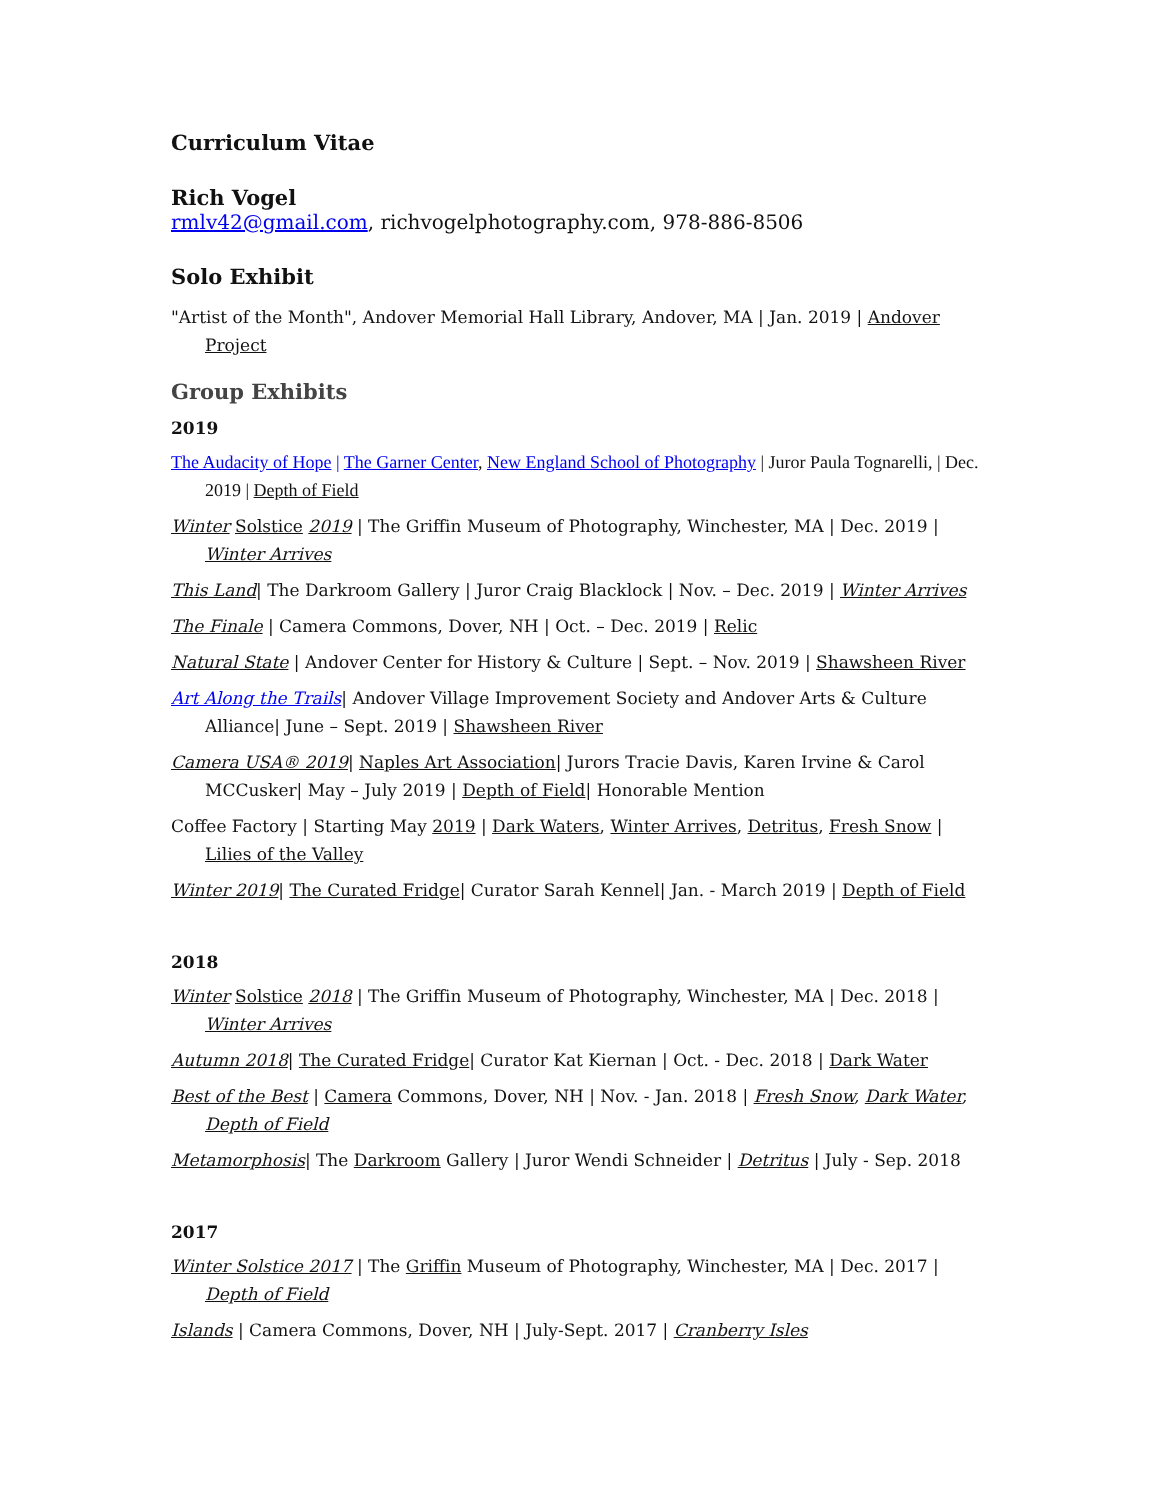Curriculum Vitae
Rich Vogel
rmlv42@gmail.com, richvogelphotography.com, 978-886-8506
Solo Exhibit
"Artist of the Month", Andover Memorial Hall Library, Andover, MA | Jan. 2019 | Andover Project
Group Exhibits
2019
The Audacity of Hope | The Garner Center, New England School of Photography | Juror Paula Tognarelli, | Dec. 2019 | Depth of Field
Winter Solstice 2019 | The Griffin Museum of Photography, Winchester, MA | Dec. 2019 | Winter Arrives
This Land| The Darkroom Gallery | Juror Craig Blacklock | Nov. – Dec. 2019 | Winter Arrives
The Finale | Camera Commons, Dover, NH | Oct. – Dec. 2019 | Relic
Natural State | Andover Center for History & Culture | Sept. – Nov. 2019 | Shawsheen River
Art Along the Trails| Andover Village Improvement Society and Andover Arts & Culture Alliance| June – Sept. 2019 | Shawsheen River
Camera USA® 2019| Naples Art Association| Jurors Tracie Davis, Karen Irvine & Carol MCCusker| May – July 2019 | Depth of Field| Honorable Mention
Coffee Factory | Starting May 2019 | Dark Waters, Winter Arrives, Detritus, Fresh Snow | Lilies of the Valley
Winter 2019| The Curated Fridge| Curator Sarah Kennel| Jan. - March 2019 | Depth of Field
2018
Winter Solstice 2018 | The Griffin Museum of Photography, Winchester, MA | Dec. 2018 | Winter Arrives
Autumn 2018| The Curated Fridge| Curator Kat Kiernan | Oct. - Dec. 2018 | Dark Water
Best of the Best | Camera Commons, Dover, NH | Nov. - Jan. 2018 | Fresh Snow, Dark Water, Depth of Field
Metamorphosis| The Darkroom Gallery | Juror Wendi Schneider | Detritus | July - Sep. 2018
2017
Winter Solstice 2017 | The Griffin Museum of Photography, Winchester, MA | Dec. 2017 | Depth of Field
Islands | Camera Commons, Dover, NH | July-Sept. 2017 | Cranberry Isles